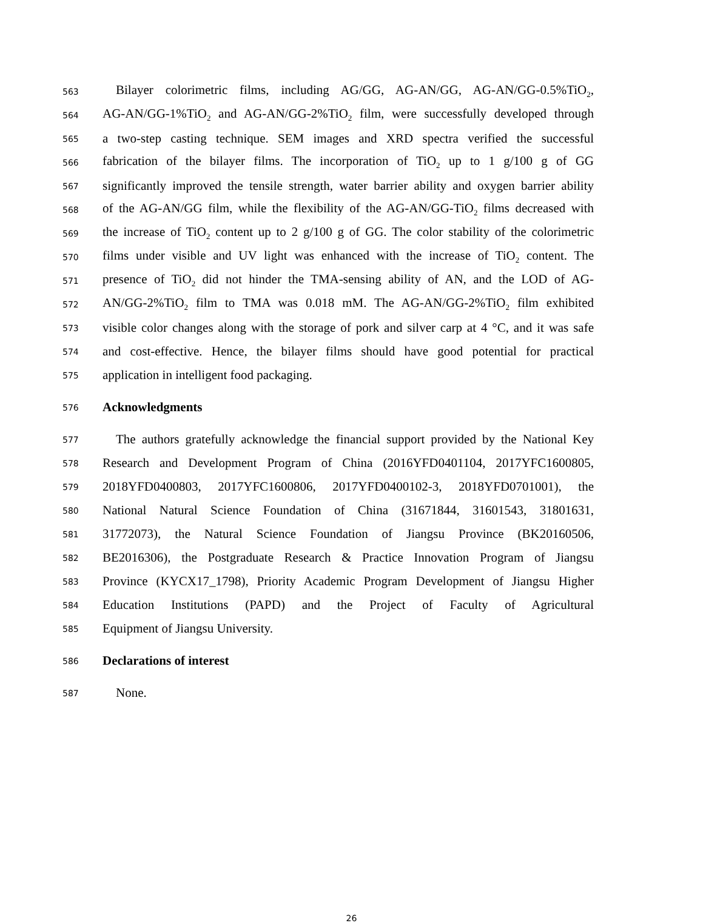563 Bilayer colorimetric films, including AG/GG, AG-AN/GG, AG-AN/GG-0.5%TiO<sub>2</sub>,
564 AG-AN/GG-1%TiO<sub>2</sub> and AG-AN/GG-2%TiO<sub>2</sub> film, were successfully developed through
565 a two-step casting technique. SEM images and XRD spectra verified the successful
566 fabrication of the bilayer films. The incorporation of TiO<sub>2</sub> up to 1 g/100 g of GG
567 significantly improved the tensile strength, water barrier ability and oxygen barrier ability
568 of the AG-AN/GG film, while the flexibility of the AG-AN/GG-TiO<sub>2</sub> films decreased with
569 the increase of TiO<sub>2</sub> content up to 2 g/100 g of GG. The color stability of the colorimetric
570 films under visible and UV light was enhanced with the increase of TiO<sub>2</sub> content. The
571 presence of TiO<sub>2</sub> did not hinder the TMA-sensing ability of AN, and the LOD of AG-
572 AN/GG-2%TiO<sub>2</sub> film to TMA was 0.018 mM. The AG-AN/GG-2%TiO<sub>2</sub> film exhibited
573 visible color changes along with the storage of pork and silver carp at 4 °C, and it was safe
574 and cost-effective. Hence, the bilayer films should have good potential for practical
575 application in intelligent food packaging.
576 Acknowledgments
577 The authors gratefully acknowledge the financial support provided by the National Key
578 Research and Development Program of China (2016YFD0401104, 2017YFC1600805,
579 2018YFD0400803, 2017YFC1600806, 2017YFD0400102-3, 2018YFD0701001), the
580 National Natural Science Foundation of China (31671844, 31601543, 31801631,
581 31772073), the Natural Science Foundation of Jiangsu Province (BK20160506,
582 BE2016306), the Postgraduate Research & Practice Innovation Program of Jiangsu
583 Province (KYCX17_1798), Priority Academic Program Development of Jiangsu Higher
584 Education Institutions (PAPD) and the Project of Faculty of Agricultural
585 Equipment of Jiangsu University.
586 Declarations of interest
587 None.
26